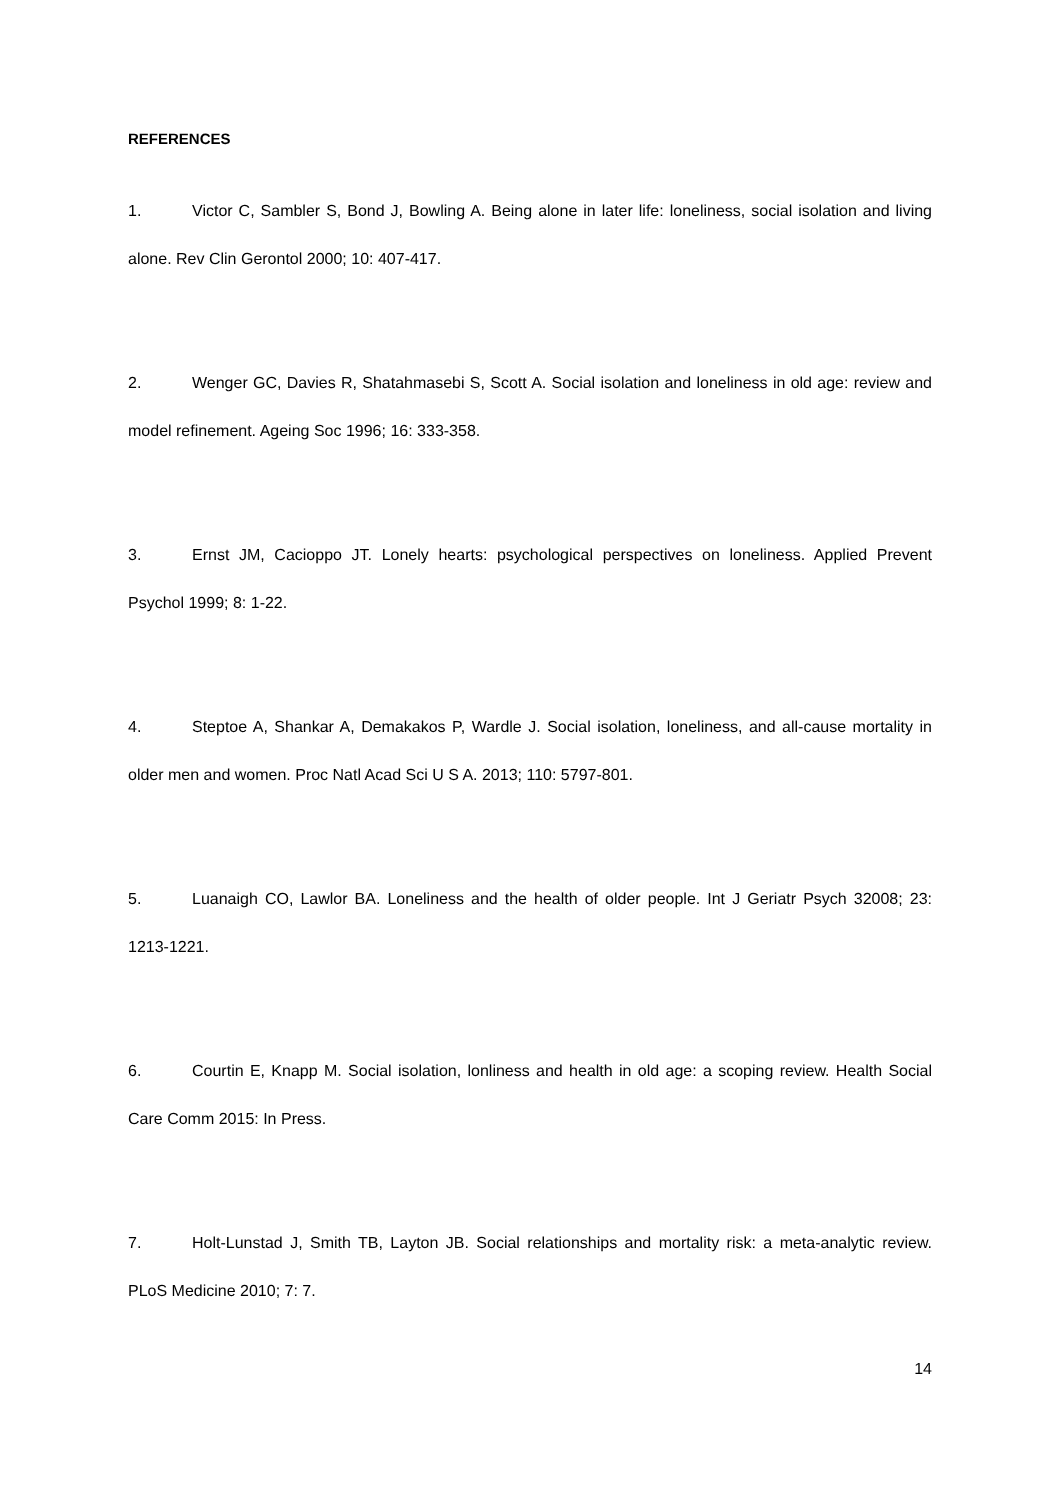REFERENCES
1. Victor C, Sambler S, Bond J, Bowling A. Being alone in later life: loneliness, social isolation and living alone. Rev Clin Gerontol 2000; 10: 407-417.
2. Wenger GC, Davies R, Shatahmasebi S, Scott A. Social isolation and loneliness in old age: review and model refinement. Ageing Soc 1996; 16: 333-358.
3. Ernst JM, Cacioppo JT. Lonely hearts: psychological perspectives on loneliness. Applied Prevent Psychol 1999; 8: 1-22.
4. Steptoe A, Shankar A, Demakakos P, Wardle J. Social isolation, loneliness, and all-cause mortality in older men and women. Proc Natl Acad Sci U S A. 2013; 110: 5797-801.
5. Luanaigh CO, Lawlor BA. Loneliness and the health of older people. Int J Geriatr Psych 32008; 23: 1213-1221.
6. Courtin E, Knapp M. Social isolation, lonliness and health in old age: a scoping review. Health Social Care Comm 2015: In Press.
7. Holt-Lunstad J, Smith TB, Layton JB. Social relationships and mortality risk: a meta-analytic review. PLoS Medicine 2010; 7: 7.
14